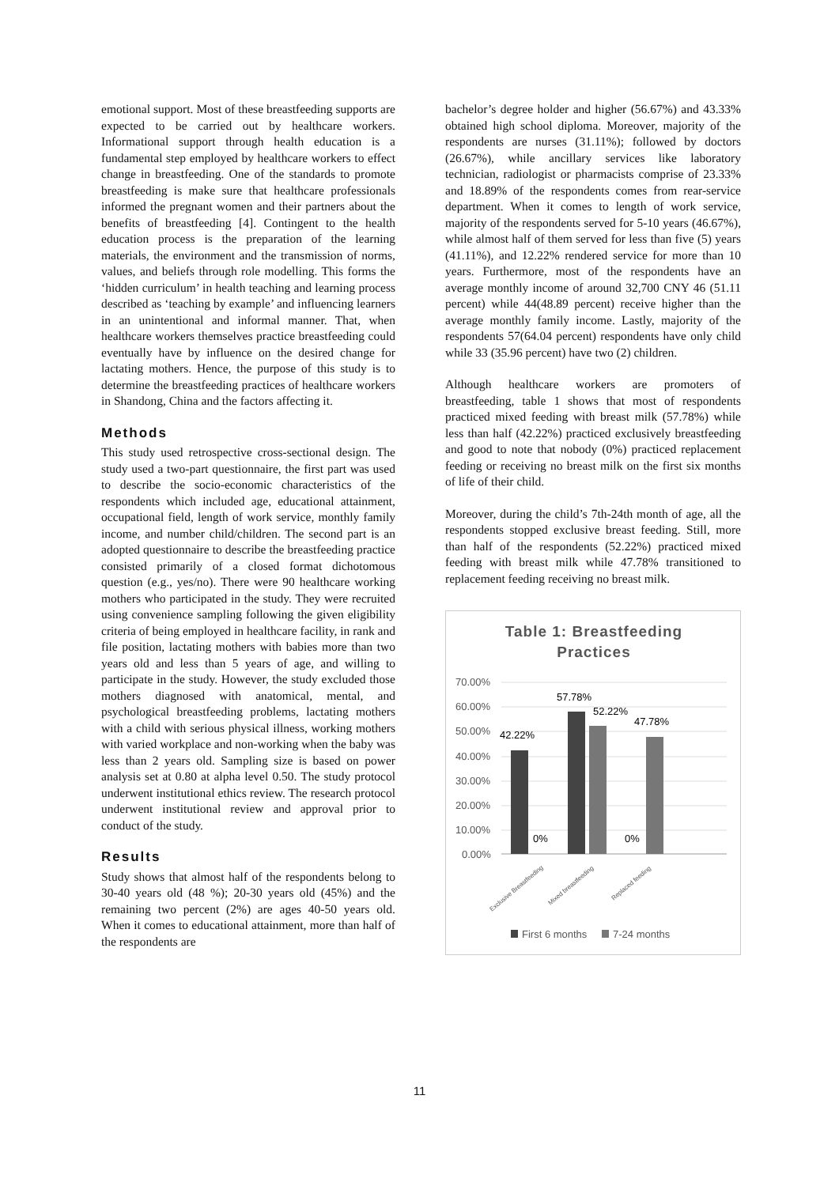emotional support. Most of these breastfeeding supports are expected to be carried out by healthcare workers. Informational support through health education is a fundamental step employed by healthcare workers to effect change in breastfeeding. One of the standards to promote breastfeeding is make sure that healthcare professionals informed the pregnant women and their partners about the benefits of breastfeeding [4]. Contingent to the health education process is the preparation of the learning materials, the environment and the transmission of norms, values, and beliefs through role modelling. This forms the ‘hidden curriculum’ in health teaching and learning process described as ‘teaching by example’ and influencing learners in an unintentional and informal manner. That, when healthcare workers themselves practice breastfeeding could eventually have by influence on the desired change for lactating mothers. Hence, the purpose of this study is to determine the breastfeeding practices of healthcare workers in Shandong, China and the factors affecting it.
Methods
This study used retrospective cross-sectional design. The study used a two-part questionnaire, the first part was used to describe the socio-economic characteristics of the respondents which included age, educational attainment, occupational field, length of work service, monthly family income, and number child/children. The second part is an adopted questionnaire to describe the breastfeeding practice consisted primarily of a closed format dichotomous question (e.g., yes/no). There were 90 healthcare working mothers who participated in the study. They were recruited using convenience sampling following the given eligibility criteria of being employed in healthcare facility, in rank and file position, lactating mothers with babies more than two years old and less than 5 years of age, and willing to participate in the study. However, the study excluded those mothers diagnosed with anatomical, mental, and psychological breastfeeding problems, lactating mothers with a child with serious physical illness, working mothers with varied workplace and non-working when the baby was less than 2 years old. Sampling size is based on power analysis set at 0.80 at alpha level 0.50. The study protocol underwent institutional ethics review. The research protocol underwent institutional review and approval prior to conduct of the study.
Results
Study shows that almost half of the respondents belong to 30-40 years old (48 %); 20-30 years old (45%) and the remaining two percent (2%) are ages 40-50 years old. When it comes to educational attainment, more than half of the respondents are
bachelor’s degree holder and higher (56.67%) and 43.33% obtained high school diploma. Moreover, majority of the respondents are nurses (31.11%); followed by doctors (26.67%), while ancillary services like laboratory technician, radiologist or pharmacists comprise of 23.33% and 18.89% of the respondents comes from rear-service department. When it comes to length of work service, majority of the respondents served for 5-10 years (46.67%), while almost half of them served for less than five (5) years (41.11%), and 12.22% rendered service for more than 10 years. Furthermore, most of the respondents have an average monthly income of around 32,700 CNY 46 (51.11 percent) while 44(48.89 percent) receive higher than the average monthly family income. Lastly, majority of the respondents 57(64.04 percent) respondents have only child while 33 (35.96 percent) have two (2) children.
Although healthcare workers are promoters of breastfeeding, table 1 shows that most of respondents practiced mixed feeding with breast milk (57.78%) while less than half (42.22%) practiced exclusively breastfeeding and good to note that nobody (0%) practiced replacement feeding or receiving no breast milk on the first six months of life of their child.
Moreover, during the child’s 7th-24th month of age, all the respondents stopped exclusive breast feeding. Still, more than half of the respondents (52.22%) practiced mixed feeding with breast milk while 47.78% transitioned to replacement feeding receiving no breast milk.
Table 1: Breastfeeding
Practices
70.00%
60.00%
50.00%
40.00%
30.00%
20.00%
10.00%
0.00%
42.22%
57.78%
52.22%
47.78%
0%
0%
Exclusive Breastfeeding
Mixed breastfeeding
Replaced feeding
First 6 months
7-24 months
11